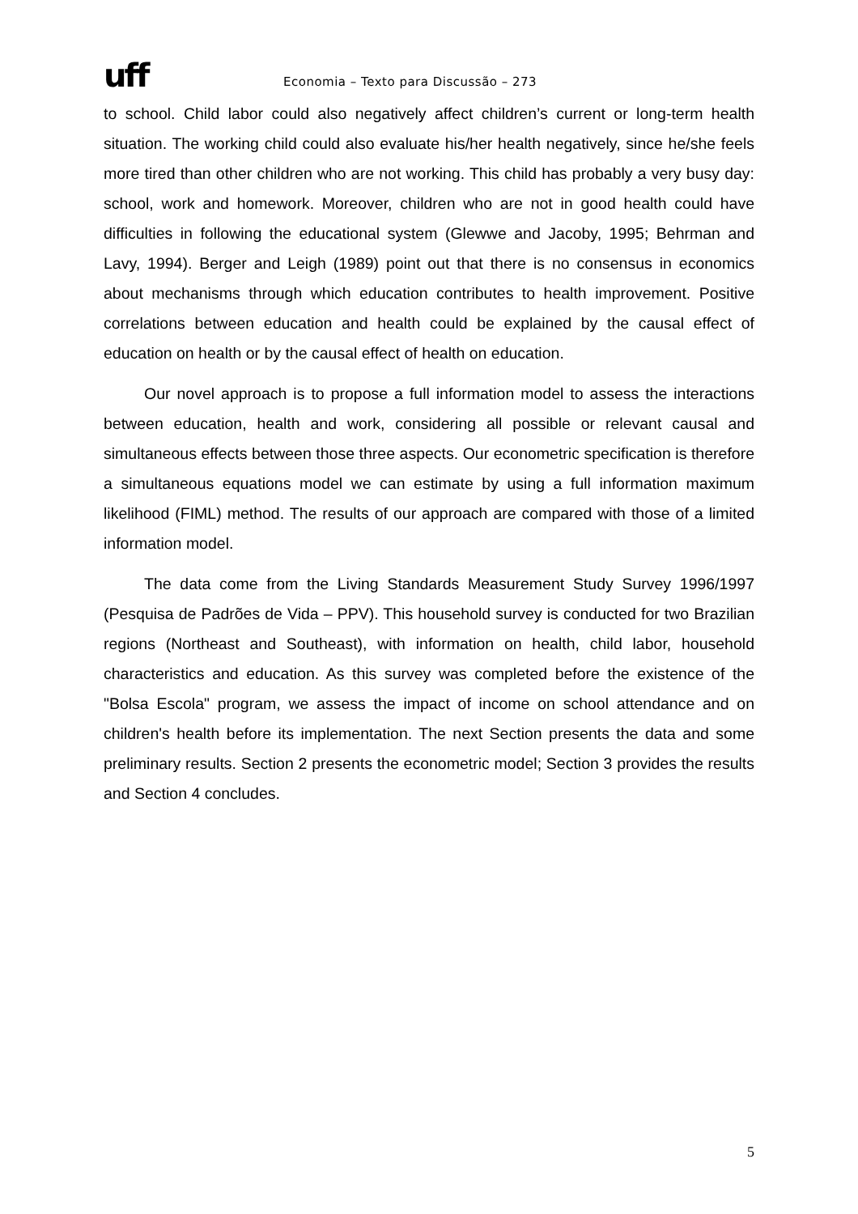uff
Economia – Texto para Discussão – 273
to school. Child labor could also negatively affect children’s current or long-term health situation. The working child could also evaluate his/her health negatively, since he/she feels more tired than other children who are not working. This child has probably a very busy day: school, work and homework. Moreover, children who are not in good health could have difficulties in following the educational system (Glewwe and Jacoby, 1995; Behrman and Lavy, 1994). Berger and Leigh (1989) point out that there is no consensus in economics about mechanisms through which education contributes to health improvement. Positive correlations between education and health could be explained by the causal effect of education on health or by the causal effect of health on education.
Our novel approach is to propose a full information model to assess the interactions between education, health and work, considering all possible or relevant causal and simultaneous effects between those three aspects. Our econometric specification is therefore a simultaneous equations model we can estimate by using a full information maximum likelihood (FIML) method. The results of our approach are compared with those of a limited information model.
The data come from the Living Standards Measurement Study Survey 1996/1997 (Pesquisa de Padrões de Vida – PPV). This household survey is conducted for two Brazilian regions (Northeast and Southeast), with information on health, child labor, household characteristics and education. As this survey was completed before the existence of the "Bolsa Escola" program, we assess the impact of income on school attendance and on children's health before its implementation. The next Section presents the data and some preliminary results. Section 2 presents the econometric model; Section 3 provides the results and Section 4 concludes.
5